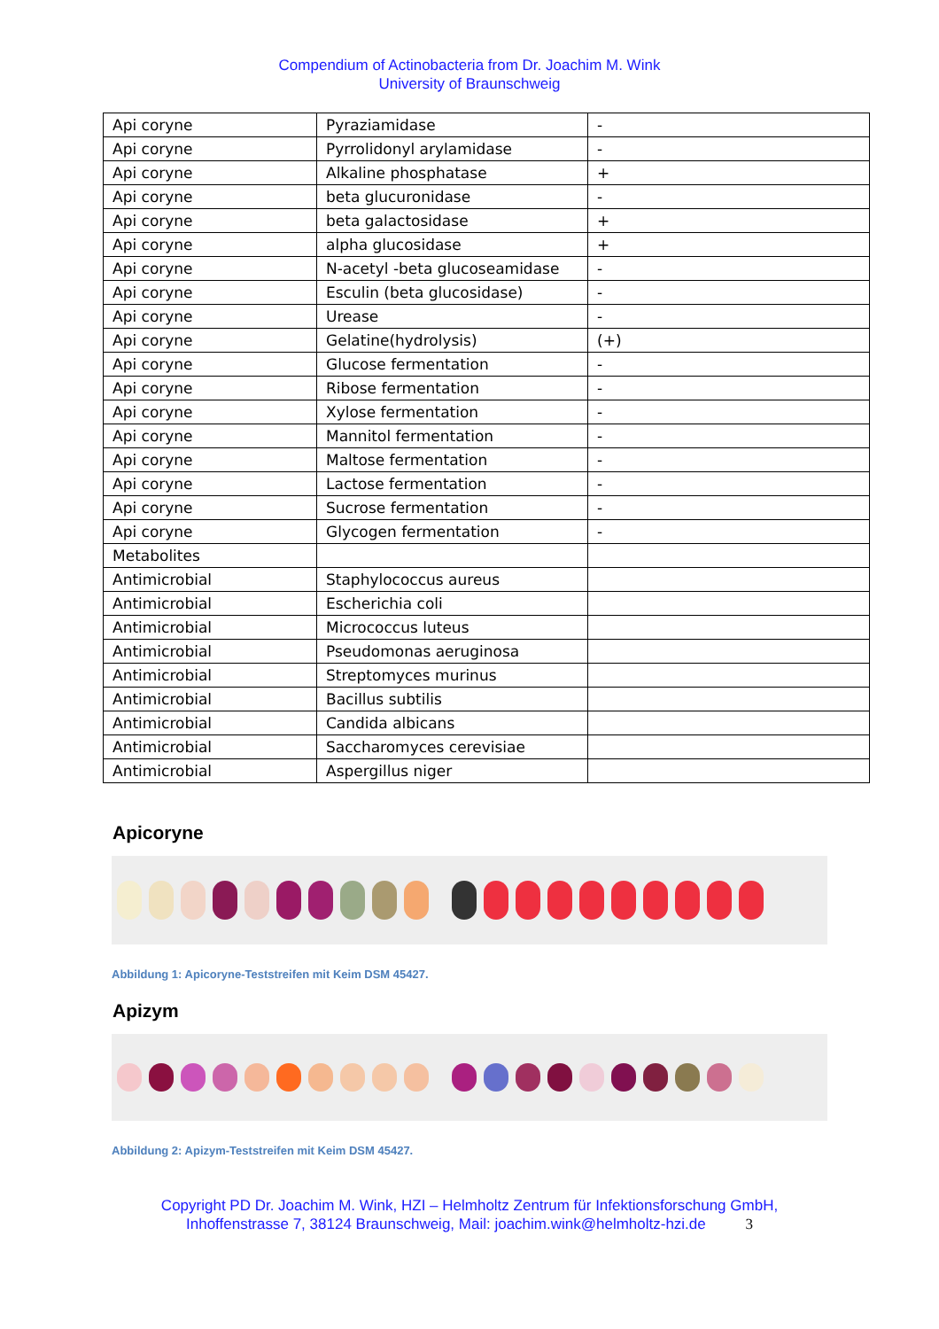Compendium of Actinobacteria from Dr. Joachim M. Wink
University of Braunschweig
| Api coryne | Pyraziamidase | - |
| Api coryne | Pyrrolidonyl arylamidase | - |
| Api coryne | Alkaline phosphatase | + |
| Api coryne | beta glucuronidase | - |
| Api coryne | beta galactosidase | + |
| Api coryne | alpha glucosidase | + |
| Api coryne | N-acetyl -beta glucoseamidase | - |
| Api coryne | Esculin (beta glucosidase) | - |
| Api coryne | Urease | - |
| Api coryne | Gelatine(hydrolysis) | (+) |
| Api coryne | Glucose fermentation | - |
| Api coryne | Ribose fermentation | - |
| Api coryne | Xylose fermentation | - |
| Api coryne | Mannitol fermentation | - |
| Api coryne | Maltose fermentation | - |
| Api coryne | Lactose fermentation | - |
| Api coryne | Sucrose fermentation | - |
| Api coryne | Glycogen fermentation | - |
| Metabolites | | |
| Antimicrobial | Staphylococcus aureus | |
| Antimicrobial | Escherichia coli | |
| Antimicrobial | Micrococcus luteus | |
| Antimicrobial | Pseudomonas aeruginosa | |
| Antimicrobial | Streptomyces murinus | |
| Antimicrobial | Bacillus subtilis | |
| Antimicrobial | Candida albicans | |
| Antimicrobial | Saccharomyces cerevisiae | |
| Antimicrobial | Aspergillus niger | |
Apicoryne
Abbildung 1: Apicoryne-Teststreifen mit Keim DSM 45427.
Apizym
Abbildung 2: Apizym-Teststreifen mit Keim DSM 45427.
Copyright PD Dr. Joachim M. Wink, HZI – Helmholtz Zentrum für Infektionsforschung GmbH,
Inhoffenstrasse 7, 38124 Braunschweig, Mail: joachim.wink@helmholtz-hzi.de 3